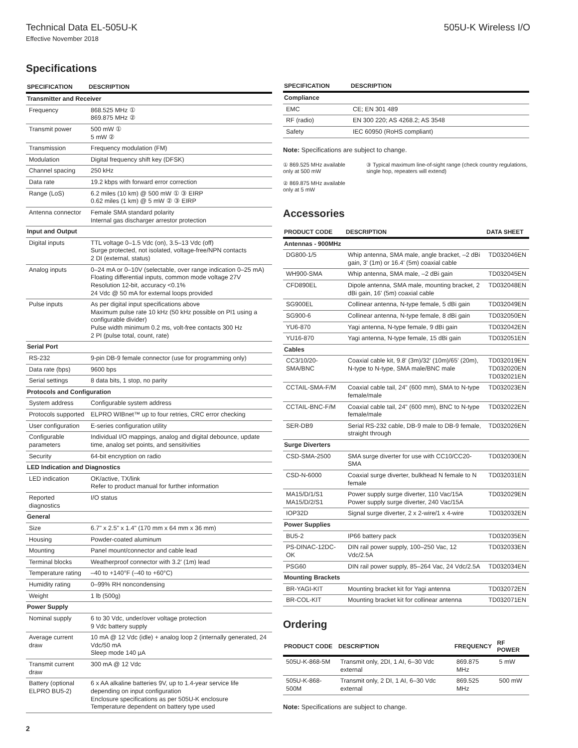Technical Data EL-505U-K 505U-K Wireless I/O
Effective November 2018
Specifications
| SPECIFICATION | DESCRIPTION |
| --- | --- |
| Transmitter and Receiver | |
| Frequency | 868.525 MHz ① 869.875 MHz ② |
| Transmit power | 500 mW ① 5 mW ② |
| Transmission | Frequency modulation (FM) |
| Modulation | Digital frequency shift key (DFSK) |
| Channel spacing | 250 kHz |
| Data rate | 19.2 kbps with forward error correction |
| Range (LoS) | 6.2 miles (10 km) @ 500 mW ① ③ EIRP 0.62 miles (1 km) @ 5 mW ② ③ EIRP |
| Antenna connector | Female SMA standard polarity Internal gas discharger arrestor protection |
| Input and Output | |
| Digital inputs | TTL voltage 0–1.5 Vdc (on), 3.5–13 Vdc (off) Surge protected, not isolated, voltage-free/NPN contacts 2 DI (external, status) |
| Analog inputs | 0–24 mA or 0–10V (selectable, over range indication 0–25 mA) Floating differential inputs, common mode voltage 27V Resolution 12-bit, accuracy <0.1% 24 Vdc @ 50 mA for external loops provided |
| Pulse inputs | As per digital input specifications above Maximum pulse rate 10 kHz (50 kHz possible on PI1 using a configurable divider) Pulse width minimum 0.2 ms, volt-free contacts 300 Hz 2 PI (pulse total, count, rate) |
| Serial Port | |
| RS-232 | 9-pin DB-9 female connector (use for programming only) |
| Data rate (bps) | 9600 bps |
| Serial settings | 8 data bits, 1 stop, no parity |
| Protocols and Configuration | |
| System address | Configurable system address |
| Protocols supported | ELPRO WIBnet™ up to four retries, CRC error checking |
| User configuration | E-series configuration utility |
| Configurable parameters | Individual I/O mappings, analog and digital debounce, update time, analog set points, and sensitivities |
| Security | 64-bit encryption on radio |
| LED Indication and Diagnostics | |
| LED indication | OK/active, TX/link Refer to product manual for further information |
| Reported diagnostics | I/O status |
| General | |
| Size | 6.7" x 2.5" x 1.4" (170 mm x 64 mm x 36 mm) |
| Housing | Powder-coated aluminum |
| Mounting | Panel mount/connector and cable lead |
| Terminal blocks | Weatherproof connector with 3.2' (1m) lead |
| Temperature rating | –40 to +140°F (–40 to +60°C) |
| Humidity rating | 0–99% RH noncondensing |
| Weight | 1 lb (500g) |
| Power Supply | |
| Nominal supply | 6 to 30 Vdc, under/over voltage protection 9 Vdc battery supply |
| Average current draw | 10 mA @ 12 Vdc (idle) + analog loop 2 (internally generated, 24 Vdc/50 mA Sleep mode 140 µA |
| Transmit current draw | 300 mA @ 12 Vdc |
| Battery (optional ELPRO BU5-2) | 6 x AA alkaline batteries 9V, up to 1.4-year service life depending on input configuration Enclosure specifications as per 505U-K enclosure Temperature dependent on battery type used |
| SPECIFICATION | DESCRIPTION |
| --- | --- |
| Compliance | |
| EMC | CE; EN 301 489 |
| RF (radio) | EN 300 220; AS 4268.2; AS 3548 |
| Safety | IEC 60950 (RoHS compliant) |
Note: Specifications are subject to change.
① 869.525 MHz available only at 500 mW
② 869.875 MHz available only at 5 mW
③ Typical maximum line-of-sight range (check country regulations, single hop, repeaters will extend)
Accessories
| PRODUCT CODE | DESCRIPTION | DATA SHEET |
| --- | --- | --- |
| Antennas - 900MHz | | |
| DG800-1/5 | Whip antenna, SMA male, angle bracket, –2 dBi gain, 3' (1m) or 16.4' (5m) coaxial cable | TD032046EN |
| WH900-SMA | Whip antenna, SMA male, –2 dBi gain | TD032045EN |
| CFD890EL | Dipole antenna, SMA male, mounting bracket, 2 dBi gain, 16' (5m) coaxial cable | TD032048EN |
| SG900EL | Collinear antenna, N-type female, 5 dBi gain | TD032049EN |
| SG900-6 | Collinear antenna, N-type female, 8 dBi gain | TD032050EN |
| YU6-870 | Yagi antenna, N-type female, 9 dBi gain | TD032042EN |
| YU16-870 | Yagi antenna, N-type female, 15 dBi gain | TD032051EN |
| Cables | | |
| CC3/10/20-SMA/BNC | Coaxial cable kit, 9.8' (3m)/32' (10m)/65' (20m), N-type to N-type, SMA male/BNC male | TD032019EN TD032020EN TD032021EN |
| CCTAIL-SMA-F/M | Coaxial cable tail, 24" (600 mm), SMA to N-type female/male | TD032023EN |
| CCTAIL-BNC-F/M | Coaxial cable tail, 24" (600 mm), BNC to N-type female/male | TD032022EN |
| SER-DB9 | Serial RS-232 cable, DB-9 male to DB-9 female, straight through | TD032026EN |
| Surge Diverters | | |
| CSD-SMA-2500 | SMA surge diverter for use with CC10/CC20-SMA | TD032030EN |
| CSD-N-6000 | Coaxial surge diverter, bulkhead N female to N female | TD032031EN |
| MA15/D/1/S1 MA15/D/2/S1 | Power supply surge diverter, 110 Vac/15A Power supply surge diverter, 240 Vac/15A | TD032029EN |
| IOP32D | Signal surge diverter, 2 x 2-wire/1 x 4-wire | TD032032EN |
| Power Supplies | | |
| BU5-2 | IP66 battery pack | TD032035EN |
| PS-DINAC-12DC-OK | DIN rail power supply, 100–250 Vac, 12 Vdc/2.5A | TD032033EN |
| PSG60 | DIN rail power supply, 85–264 Vac, 24 Vdc/2.5A | TD032034EN |
| Mounting Brackets | | |
| BR-YAGI-KIT | Mounting bracket kit for Yagi antenna | TD032072EN |
| BR-COL-KIT | Mounting bracket kit for collinear antenna | TD032071EN |
Ordering
| PRODUCT CODE | DESCRIPTION | FREQUENCY | RF POWER |
| --- | --- | --- | --- |
| 505U-K-868-5M | Transmit only, 2DI, 1 AI, 6–30 Vdc external | 869.875 MHz | 5 mW |
| 505U-K-868-500M | Transmit only, 2 DI, 1 AI, 6–30 Vdc external | 869.525 MHz | 500 mW |
Note: Specifications are subject to change.
2